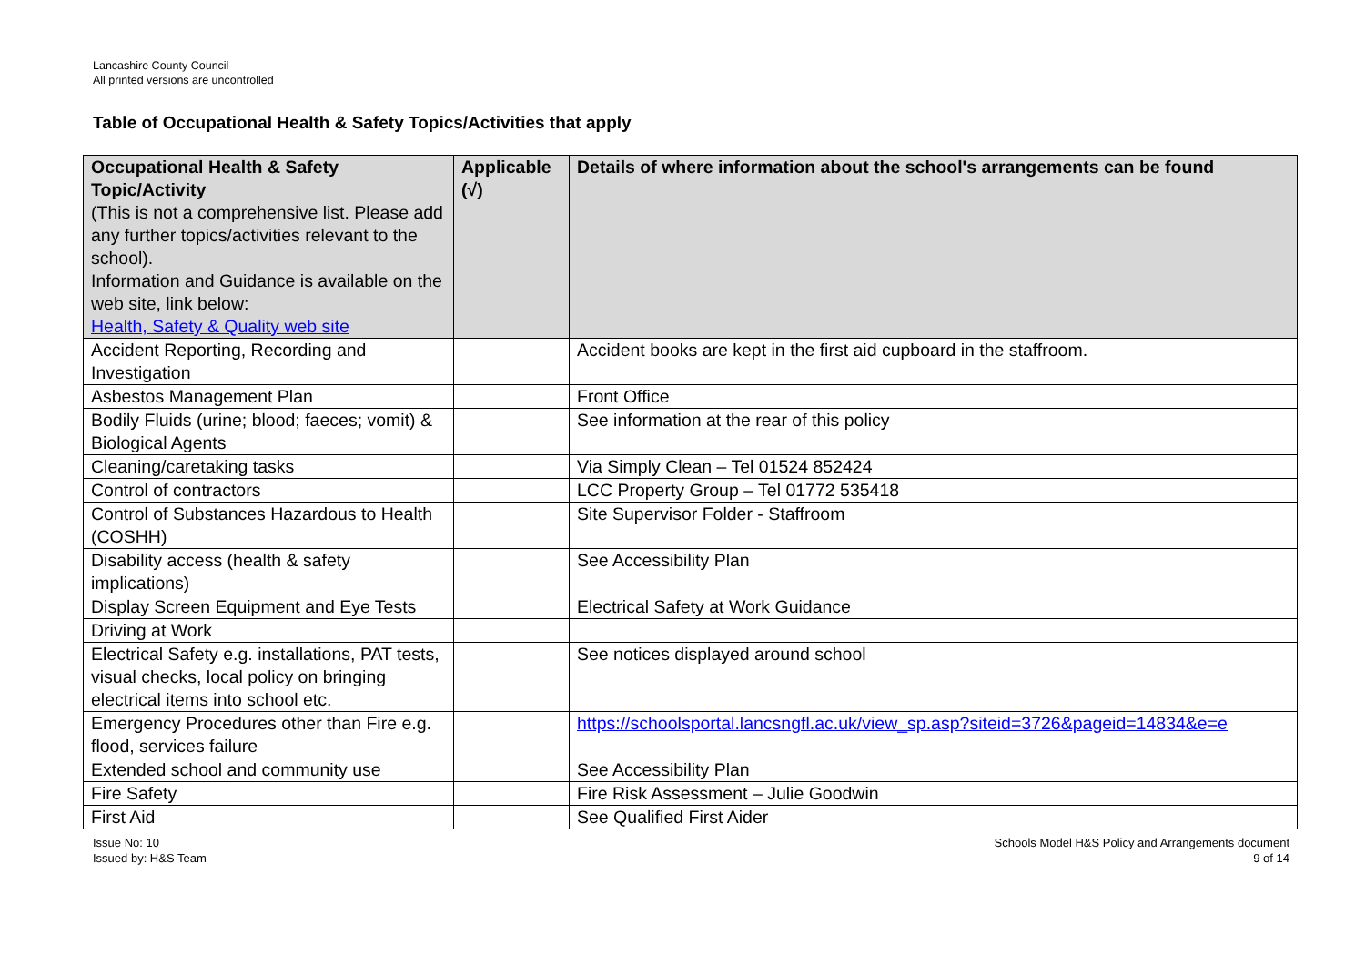Lancashire County Council
All printed versions are uncontrolled
Table of Occupational Health & Safety Topics/Activities that apply
| Occupational Health & Safety Topic/Activity (This is not a comprehensive list. Please add any further topics/activities relevant to the school). Information and Guidance is available on the web site, link below: Health, Safety & Quality web site | Applicable (√) | Details of where information about the school's arrangements can be found |
| --- | --- | --- |
| Accident Reporting, Recording and Investigation | | Accident books are kept in the first aid cupboard in the staffroom. |
| Asbestos Management Plan | | Front Office |
| Bodily Fluids (urine; blood; faeces; vomit) & Biological Agents | | See information at the rear of this policy |
| Cleaning/caretaking tasks | | Via Simply Clean – Tel 01524 852424 |
| Control of contractors | | LCC Property Group – Tel 01772 535418 |
| Control of Substances Hazardous to Health (COSHH) | | Site Supervisor Folder - Staffroom |
| Disability access (health & safety implications) | | See Accessibility Plan |
| Display Screen Equipment and Eye Tests | | Electrical Safety at Work Guidance |
| Driving at Work | | |
| Electrical Safety e.g. installations, PAT tests, visual checks, local policy on bringing electrical items into school etc. | | See notices displayed around school |
| Emergency Procedures other than Fire e.g. flood, services failure | | https://schoolsportal.lancsngfl.ac.uk/view_sp.asp?siteid=3726&pageid=14834&e=e |
| Extended school and community use | | See Accessibility Plan |
| Fire Safety | | Fire Risk Assessment – Julie Goodwin |
| First Aid | | See Qualified First Aider |
Issue No: 10
Issued by: H&S Team
Schools Model H&S Policy and Arrangements document
9 of 14